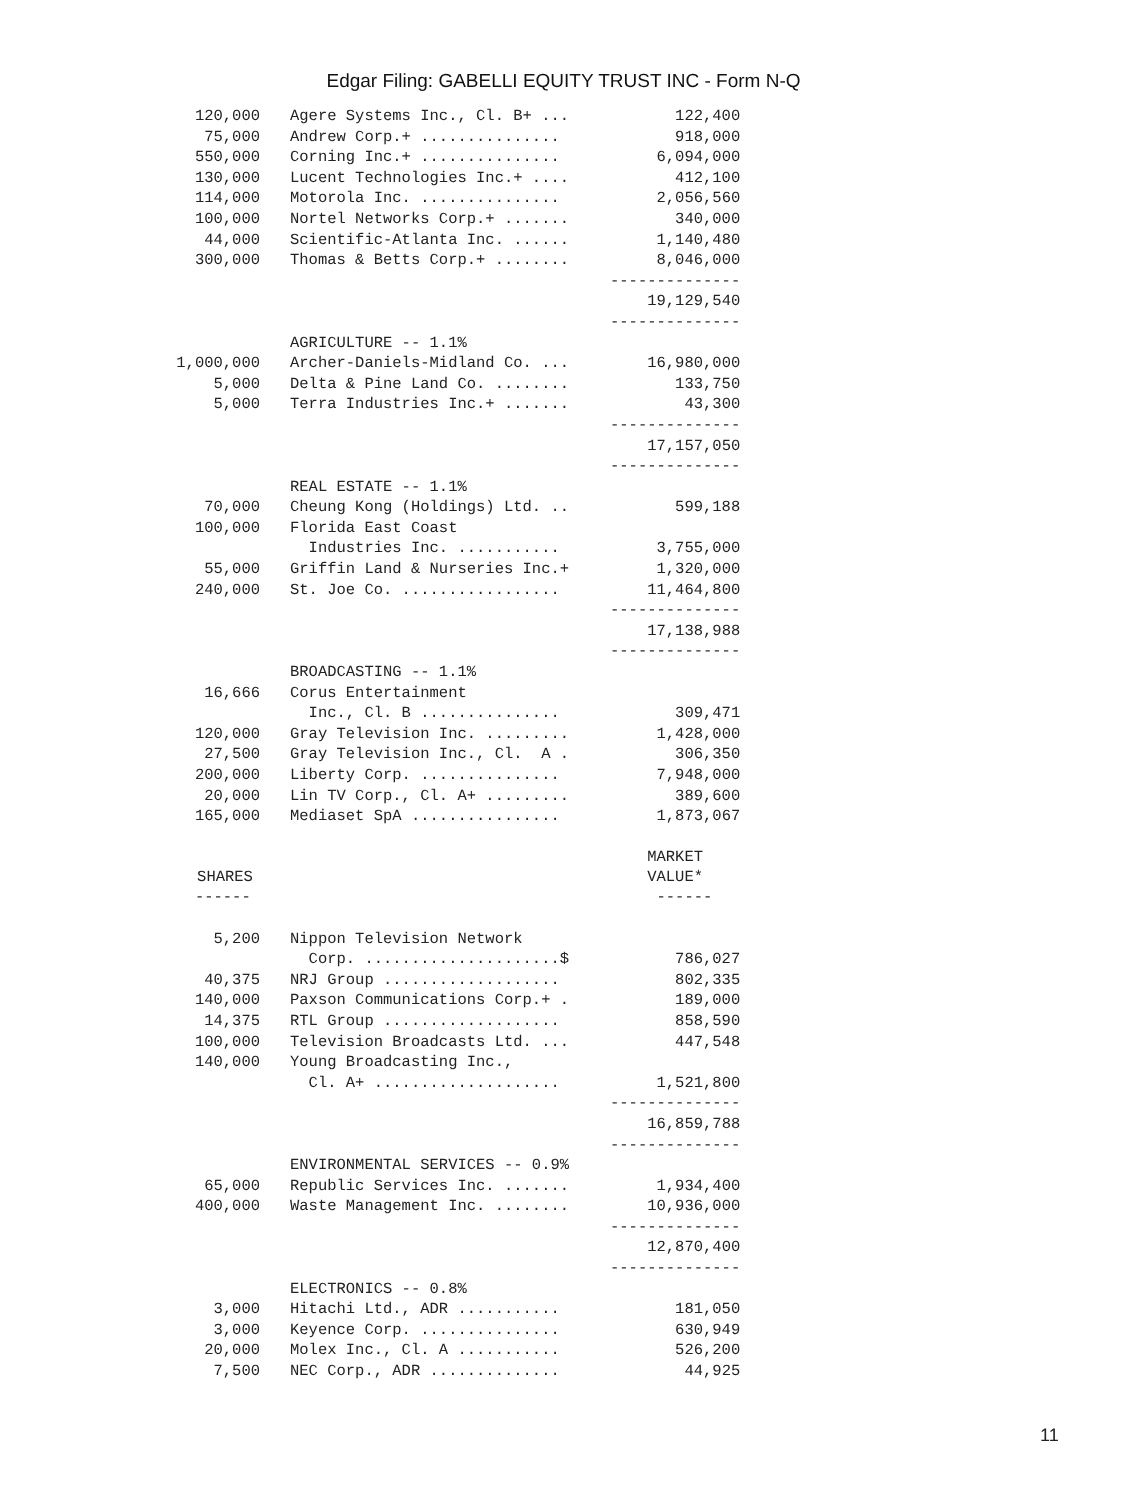Edgar Filing: GABELLI EQUITY TRUST INC - Form N-Q
| 120,000 | Agere Systems Inc., Cl. B+ ... | 122,400 |
| 75,000 | Andrew Corp.+ ............... | 918,000 |
| 550,000 | Corning Inc.+ ............... | 6,094,000 |
| 130,000 | Lucent Technologies Inc.+ .... | 412,100 |
| 114,000 | Motorola Inc. ............... | 2,056,560 |
| 100,000 | Nortel Networks Corp.+ ....... | 340,000 |
| 44,000 | Scientific-Atlanta Inc. ...... | 1,140,480 |
| 300,000 | Thomas & Betts Corp.+ ........ | 8,046,000 |
| | | -------------- |
| | | 19,129,540 |
| | | -------------- |
| | AGRICULTURE -- 1.1% | |
| 1,000,000 | Archer-Daniels-Midland Co. ... | 16,980,000 |
| 5,000 | Delta & Pine Land Co. ........ | 133,750 |
| 5,000 | Terra Industries Inc.+ ....... | 43,300 |
| | | -------------- |
| | | 17,157,050 |
| | | -------------- |
| | REAL ESTATE -- 1.1% | |
| 70,000 | Cheung Kong (Holdings) Ltd. .. | 599,188 |
| 100,000 | Florida East Coast | |
| | Industries Inc. ........... | 3,755,000 |
| 55,000 | Griffin Land & Nurseries Inc.+ | 1,320,000 |
| 240,000 | St. Joe Co. ................. | 11,464,800 |
| | | -------------- |
| | | 17,138,988 |
| | | -------------- |
| | BROADCASTING -- 1.1% | |
| 16,666 | Corus Entertainment | |
| | Inc., Cl. B ............... | 309,471 |
| 120,000 | Gray Television Inc. ......... | 1,428,000 |
| 27,500 | Gray Television Inc., Cl. A . | 306,350 |
| 200,000 | Liberty Corp. ............... | 7,948,000 |
| 20,000 | Lin TV Corp., Cl. A+ ......... | 389,600 |
| 165,000 | Mediaset SpA ................ | 1,873,067 |
| | | MARKET |
| SHARES | | VALUE* |
| ------ | | ------ |
| 5,200 | Nippon Television Network | |
| | Corp. .....................$ | 786,027 |
| 40,375 | NRJ Group ................... | 802,335 |
| 140,000 | Paxson Communications Corp.+ . | 189,000 |
| 14,375 | RTL Group ................... | 858,590 |
| 100,000 | Television Broadcasts Ltd. ... | 447,548 |
| 140,000 | Young Broadcasting Inc., | |
| | Cl. A+ .................... | 1,521,800 |
| | | -------------- |
| | | 16,859,788 |
| | | -------------- |
| | ENVIRONMENTAL SERVICES -- 0.9% | |
| 65,000 | Republic Services Inc. ....... | 1,934,400 |
| 400,000 | Waste Management Inc. ........ | 10,936,000 |
| | | -------------- |
| | | 12,870,400 |
| | | -------------- |
| | ELECTRONICS -- 0.8% | |
| 3,000 | Hitachi Ltd., ADR ........... | 181,050 |
| 3,000 | Keyence Corp. ............... | 630,949 |
| 20,000 | Molex Inc., Cl. A ........... | 526,200 |
| 7,500 | NEC Corp., ADR .............. | 44,925 |
11